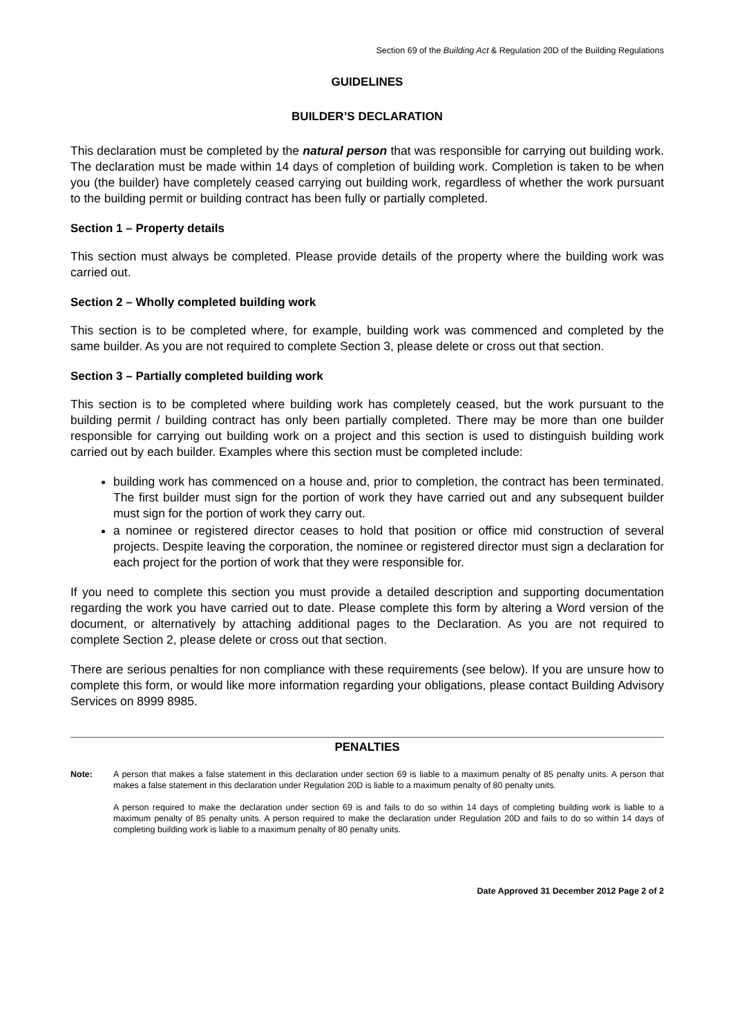Section 69 of the Building Act & Regulation 20D of the Building Regulations
GUIDELINES
BUILDER’S DECLARATION
This declaration must be completed by the natural person that was responsible for carrying out building work. The declaration must be made within 14 days of completion of building work. Completion is taken to be when you (the builder) have completely ceased carrying out building work, regardless of whether the work pursuant to the building permit or building contract has been fully or partially completed.
Section 1 – Property details
This section must always be completed. Please provide details of the property where the building work was carried out.
Section 2 – Wholly completed building work
This section is to be completed where, for example, building work was commenced and completed by the same builder. As you are not required to complete Section 3, please delete or cross out that section.
Section 3 – Partially completed building work
This section is to be completed where building work has completely ceased, but the work pursuant to the building permit / building contract has only been partially completed. There may be more than one builder responsible for carrying out building work on a project and this section is used to distinguish building work carried out by each builder. Examples where this section must be completed include:
building work has commenced on a house and, prior to completion, the contract has been terminated. The first builder must sign for the portion of work they have carried out and any subsequent builder must sign for the portion of work they carry out.
a nominee or registered director ceases to hold that position or office mid construction of several projects. Despite leaving the corporation, the nominee or registered director must sign a declaration for each project for the portion of work that they were responsible for.
If you need to complete this section you must provide a detailed description and supporting documentation regarding the work you have carried out to date. Please complete this form by altering a Word version of the document, or alternatively by attaching additional pages to the Declaration. As you are not required to complete Section 2, please delete or cross out that section.
There are serious penalties for non compliance with these requirements (see below). If you are unsure how to complete this form, or would like more information regarding your obligations, please contact Building Advisory Services on 8999 8985.
PENALTIES
Note: A person that makes a false statement in this declaration under section 69 is liable to a maximum penalty of 85 penalty units. A person that makes a false statement in this declaration under Regulation 20D is liable to a maximum penalty of 80 penalty units.
A person required to make the declaration under section 69 is and fails to do so within 14 days of completing building work is liable to a maximum penalty of 85 penalty units. A person required to make the declaration under Regulation 20D and fails to do so within 14 days of completing building work is liable to a maximum penalty of 80 penalty units.
Date Approved 31 December 2012 Page 2 of 2